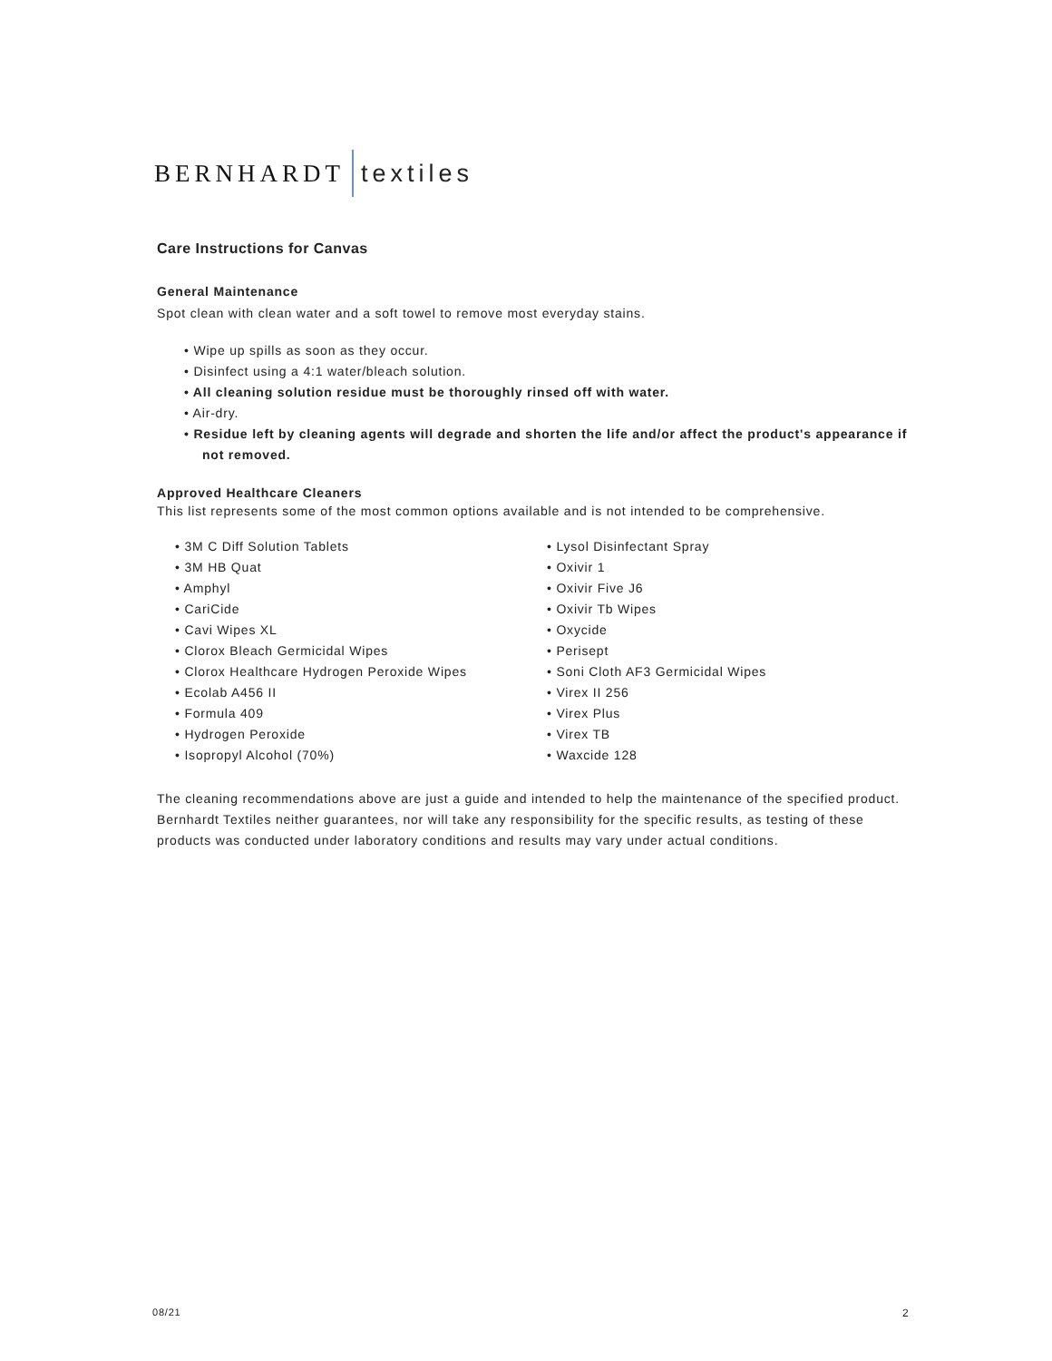BERNHARDT textiles
Care Instructions for Canvas
General Maintenance
Spot clean with clean water and a soft towel to remove most everyday stains.
• Wipe up spills as soon as they occur.
• Disinfect using a 4:1 water/bleach solution.
• All cleaning solution residue must be thoroughly rinsed off with water.
• Air-dry.
• Residue left by cleaning agents will degrade and shorten the life and/or affect the product's appearance if not removed.
Approved Healthcare Cleaners
This list represents some of the most common options available and is not intended to be comprehensive.
• 3M C Diff Solution Tablets
• 3M HB Quat
• Amphyl
• CariCide
• Cavi Wipes XL
• Clorox Bleach Germicidal Wipes
• Clorox Healthcare Hydrogen Peroxide Wipes
• Ecolab A456 II
• Formula 409
• Hydrogen Peroxide
• Isopropyl Alcohol (70%)
• Lysol Disinfectant Spray
• Oxivir 1
• Oxivir Five J6
• Oxivir Tb Wipes
• Oxycide
• Perisept
• Soni Cloth AF3 Germicidal Wipes
• Virex II 256
• Virex Plus
• Virex TB
• Waxcide 128
The cleaning recommendations above are just a guide and intended to help the maintenance of the specified product. Bernhardt Textiles neither guarantees, nor will take any responsibility for the specific results, as testing of these products was conducted under laboratory conditions and results may vary under actual conditions.
08/21 2